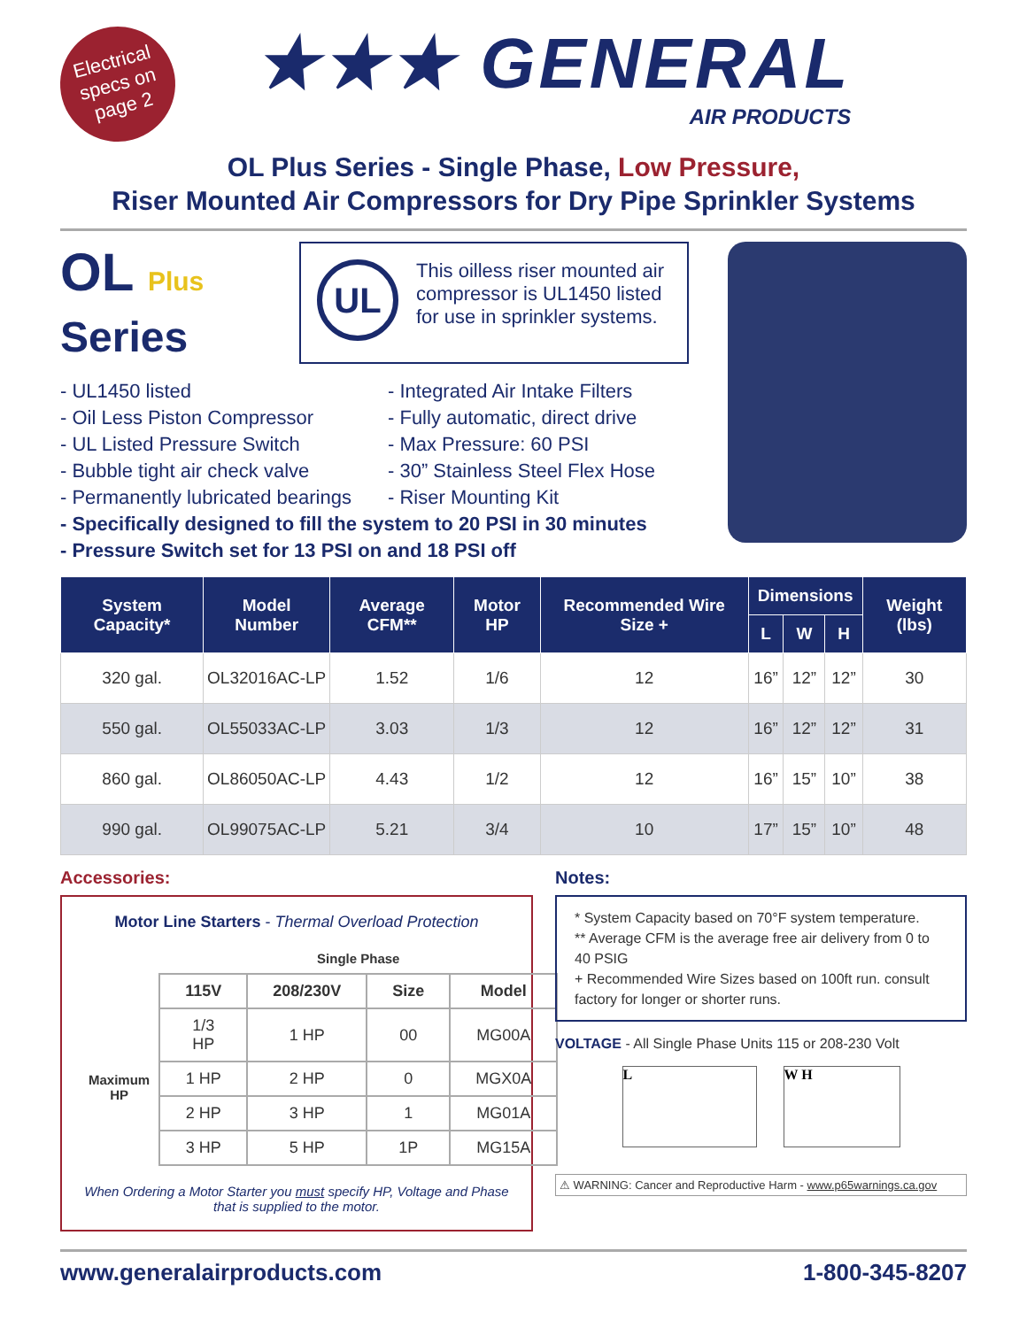Electrical specs on page 2
★★★ GENERAL
AIR PRODUCTS
OL Plus Series - Single Phase, Low Pressure,
Riser Mounted Air Compressors for Dry Pipe Sprinkler Systems
OL Plus
Series
UL
This oilless riser mounted air compressor is UL1450 listed for use in sprinkler systems.
- UL1450 listed
- Oil Less Piston Compressor
- UL Listed Pressure Switch
- Bubble tight air check valve
- Permanently lubricated bearings
- Integrated Air Intake Filters
- Fully automatic, direct drive
- Max Pressure: 60 PSI
- 30” Stainless Steel Flex Hose
- Riser Mounting Kit
- Specifically designed to fill the system to 20 PSI in 30 minutes
- Pressure Switch set for 13 PSI on and 18 PSI off
| System Capacity* | Model Number | Average CFM** | Motor HP | Recommended Wire Size + | Dimensions | | | Weight (lbs) |
| --- | --- | --- | --- | --- | --- | --- | --- | --- |
| | | | | | L | W | H | |
| 320 gal. | OL32016AC-LP | 1.52 | 1/6 | 12 | 16” | 12” | 12” | 30 |
| 550 gal. | OL55033AC-LP | 3.03 | 1/3 | 12 | 16” | 12” | 12” | 31 |
| 860 gal. | OL86050AC-LP | 4.43 | 1/2 | 12 | 16” | 15” | 10” | 38 |
| 990 gal. | OL99075AC-LP | 5.21 | 3/4 | 10 | 17” | 15” | 10” | 48 |
Accessories:
Motor Line Starters - Thermal Overload Protection
| | Single Phase | | | |
| | 115V | 208/230V | Size | Model |
| Maximum HP | 1/3 HP | 1 HP | 00 | MG00A |
| | 1 HP | 2 HP | 0 | MGX0A |
| | 2 HP | 3 HP | 1 | MG01A |
| | 3 HP | 5 HP | 1P | MG15A |
When Ordering a Motor Starter you must specify HP, Voltage and Phase that is supplied to the motor.
Notes:
* System Capacity based on 70°F system temperature.
** Average CFM is the average free air delivery from 0 to 40 PSIG
+ Recommended Wire Sizes based on 100ft run. consult factory for longer or shorter runs.
VOLTAGE - All Single Phase Units 115 or 208-230 Volt
L W H
⚠ WARNING: Cancer and Reproductive Harm - www.p65warnings.ca.gov
www.generalairproducts.com 1-800-345-8207